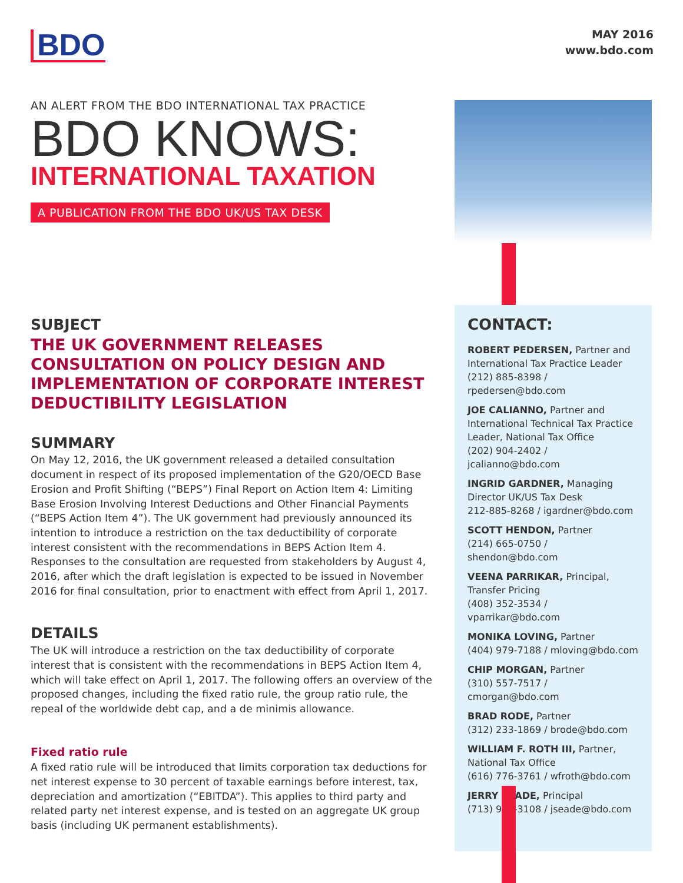BDO
MAY 2016
www.bdo.com
AN ALERT FROM THE BDO INTERNATIONAL TAX PRACTICE
BDO KNOWS:
INTERNATIONAL TAXATION
A PUBLICATION FROM THE BDO UK/US TAX DESK
SUBJECT
THE UK GOVERNMENT RELEASES CONSULTATION ON POLICY DESIGN AND IMPLEMENTATION OF CORPORATE INTEREST DEDUCTIBILITY LEGISLATION
SUMMARY
On May 12, 2016, the UK government released a detailed consultation document in respect of its proposed implementation of the G20/OECD Base Erosion and Profit Shifting (“BEPS”) Final Report on Action Item 4: Limiting Base Erosion Involving Interest Deductions and Other Financial Payments (“BEPS Action Item 4”). The UK government had previously announced its intention to introduce a restriction on the tax deductibility of corporate interest consistent with the recommendations in BEPS Action Item 4. Responses to the consultation are requested from stakeholders by August 4, 2016, after which the draft legislation is expected to be issued in November 2016 for final consultation, prior to enactment with effect from April 1, 2017.
DETAILS
The UK will introduce a restriction on the tax deductibility of corporate interest that is consistent with the recommendations in BEPS Action Item 4, which will take effect on April 1, 2017. The following offers an overview of the proposed changes, including the fixed ratio rule, the group ratio rule, the repeal of the worldwide debt cap, and a de minimis allowance.
Fixed ratio rule
A fixed ratio rule will be introduced that limits corporation tax deductions for net interest expense to 30 percent of taxable earnings before interest, tax, depreciation and amortization (“EBITDA”). This applies to third party and related party net interest expense, and is tested on an aggregate UK group basis (including UK permanent establishments).
CONTACT:
ROBERT PEDERSEN, Partner and International Tax Practice Leader
(212) 885-8398 / rpedersen@bdo.com
JOE CALIANNO, Partner and International Technical Tax Practice Leader, National Tax Office
(202) 904-2402 / jcalianno@bdo.com
INGRID GARDNER, Managing Director UK/US Tax Desk
212-885-8268 / igardner@bdo.com
SCOTT HENDON, Partner
(214) 665-0750 / shendon@bdo.com
VEENA PARRIKAR, Principal, Transfer Pricing
(408) 352-3534 / vparrikar@bdo.com
MONIKA LOVING, Partner
(404) 979-7188 / mloving@bdo.com
CHIP MORGAN, Partner
(310) 557-7517 / cmorgan@bdo.com
BRAD RODE, Partner
(312) 233-1869 / brode@bdo.com
WILLIAM F. ROTH III, Partner, National Tax Office
(616) 776-3761 / wfroth@bdo.com
JERRY SEADE, Principal
(713) 986-3108 / jseade@bdo.com